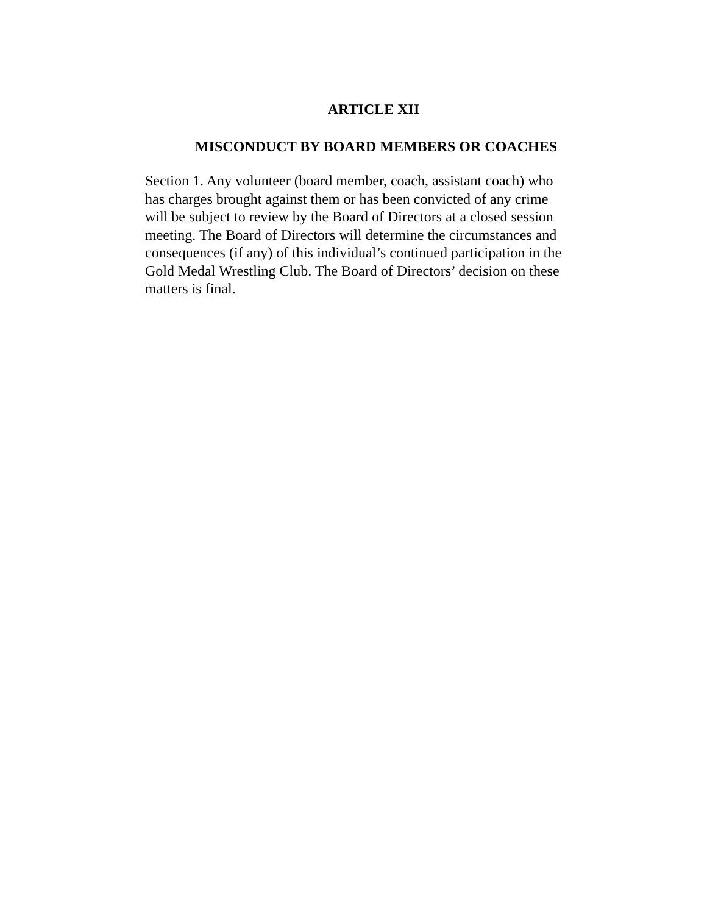ARTICLE XII
MISCONDUCT BY BOARD MEMBERS OR COACHES
Section 1. Any volunteer (board member, coach, assistant coach) who
has charges brought against them or has been convicted of any crime
will be subject to review by the Board of Directors at a closed session
meeting. The Board of Directors will determine the circumstances and
consequences (if any) of this individual’s continued participation in the
Gold Medal Wrestling Club. The Board of Directors’ decision on these
matters is final.